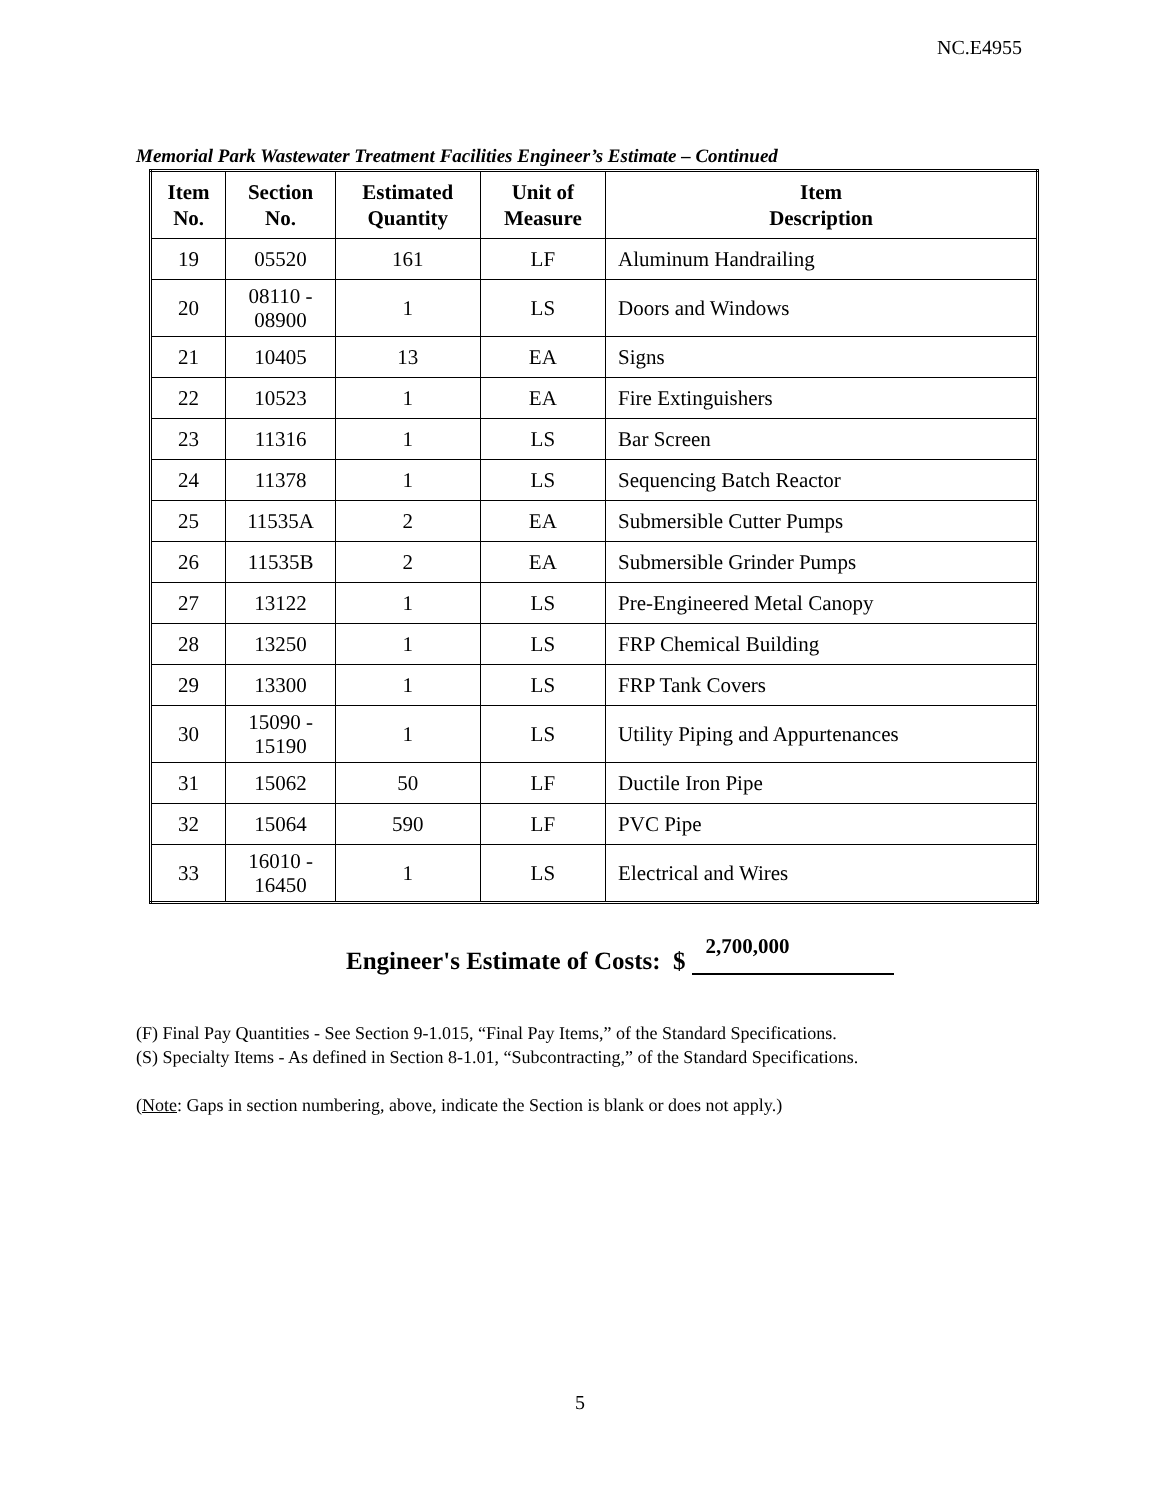NC.E4955
Memorial Park Wastewater Treatment Facilities Engineer’s Estimate – Continued
| Item No. | Section No. | Estimated Quantity | Unit of Measure | Item Description |
| --- | --- | --- | --- | --- |
| 19 | 05520 | 161 | LF | Aluminum Handrailing |
| 20 | 08110 - 08900 | 1 | LS | Doors and Windows |
| 21 | 10405 | 13 | EA | Signs |
| 22 | 10523 | 1 | EA | Fire Extinguishers |
| 23 | 11316 | 1 | LS | Bar Screen |
| 24 | 11378 | 1 | LS | Sequencing Batch Reactor |
| 25 | 11535A | 2 | EA | Submersible Cutter Pumps |
| 26 | 11535B | 2 | EA | Submersible Grinder Pumps |
| 27 | 13122 | 1 | LS | Pre-Engineered Metal Canopy |
| 28 | 13250 | 1 | LS | FRP Chemical Building |
| 29 | 13300 | 1 | LS | FRP Tank Covers |
| 30 | 15090 - 15190 | 1 | LS | Utility Piping and Appurtenances |
| 31 | 15062 | 50 | LF | Ductile Iron Pipe |
| 32 | 15064 | 590 | LF | PVC Pipe |
| 33 | 16010 - 16450 | 1 | LS | Electrical and Wires |
Engineer's Estimate of Costs: $ 2,700,000
(F) Final Pay Quantities - See Section 9-1.015, “Final Pay Items,” of the Standard Specifications.
(S) Specialty Items - As defined in Section 8-1.01, “Subcontracting,” of the Standard Specifications.
(Note: Gaps in section numbering, above, indicate the Section is blank or does not apply.)
5